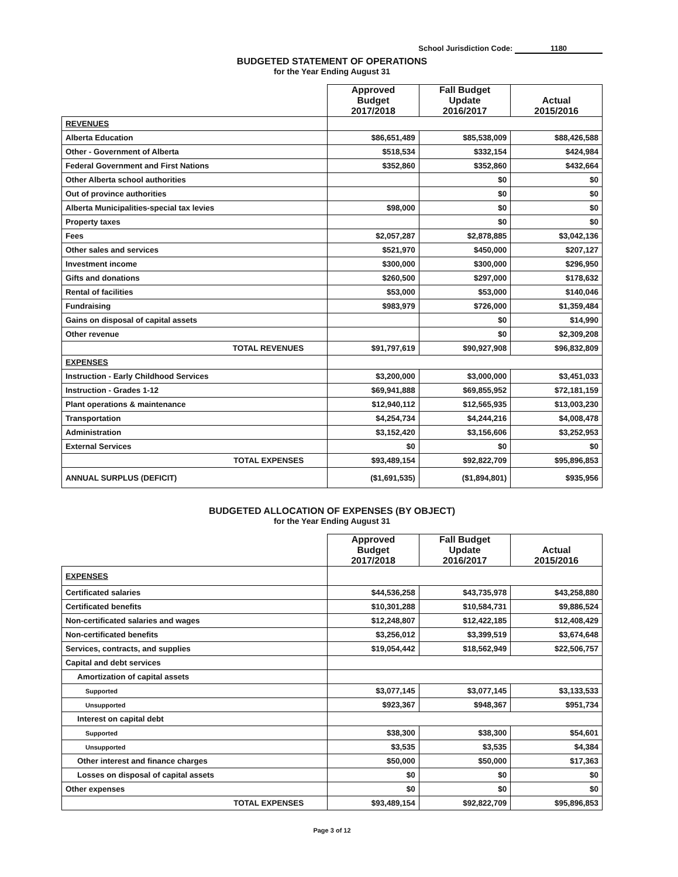School Jurisdiction Code: 1180
BUDGETED STATEMENT OF OPERATIONS
for the Year Ending August 31
| | Approved Budget 2017/2018 | Fall Budget Update 2016/2017 | Actual 2015/2016 |
| --- | --- | --- | --- |
| REVENUES | | | |
| Alberta Education | $86,651,489 | $85,538,009 | $88,426,588 |
| Other - Government of Alberta | $518,534 | $332,154 | $424,984 |
| Federal Government and First Nations | $352,860 | $352,860 | $432,664 |
| Other Alberta school authorities | | $0 | $0 |
| Out of province authorities | | $0 | $0 |
| Alberta Municipalities-special tax levies | $98,000 | $0 | $0 |
| Property taxes | | $0 | $0 |
| Fees | $2,057,287 | $2,878,885 | $3,042,136 |
| Other sales and services | $521,970 | $450,000 | $207,127 |
| Investment income | $300,000 | $300,000 | $296,950 |
| Gifts and donations | $260,500 | $297,000 | $178,632 |
| Rental of facilities | $53,000 | $53,000 | $140,046 |
| Fundraising | $983,979 | $726,000 | $1,359,484 |
| Gains on disposal of capital assets | | $0 | $14,990 |
| Other revenue | | $0 | $2,309,208 |
| TOTAL REVENUES | $91,797,619 | $90,927,908 | $96,832,809 |
| EXPENSES | | | |
| Instruction - Early Childhood Services | $3,200,000 | $3,000,000 | $3,451,033 |
| Instruction - Grades 1-12 | $69,941,888 | $69,855,952 | $72,181,159 |
| Plant operations & maintenance | $12,940,112 | $12,565,935 | $13,003,230 |
| Transportation | $4,254,734 | $4,244,216 | $4,008,478 |
| Administration | $3,152,420 | $3,156,606 | $3,252,953 |
| External Services | $0 | $0 | $0 |
| TOTAL EXPENSES | $93,489,154 | $92,822,709 | $95,896,853 |
| ANNUAL SURPLUS (DEFICIT) | ($1,691,535) | ($1,894,801) | $935,956 |
BUDGETED ALLOCATION OF EXPENSES (BY OBJECT)
for the Year Ending August 31
| | Approved Budget 2017/2018 | Fall Budget Update 2016/2017 | Actual 2015/2016 |
| --- | --- | --- | --- |
| EXPENSES | | | |
| Certificated salaries | $44,536,258 | $43,735,978 | $43,258,880 |
| Certificated benefits | $10,301,288 | $10,584,731 | $9,886,524 |
| Non-certificated salaries and wages | $12,248,807 | $12,422,185 | $12,408,429 |
| Non-certificated benefits | $3,256,012 | $3,399,519 | $3,674,648 |
| Services, contracts, and supplies | $19,054,442 | $18,562,949 | $22,506,757 |
| Capital and debt services | | | |
| Amortization of capital assets | | | |
| Supported | $3,077,145 | $3,077,145 | $3,133,533 |
| Unsupported | $923,367 | $948,367 | $951,734 |
| Interest on capital debt | | | |
| Supported | $38,300 | $38,300 | $54,601 |
| Unsupported | $3,535 | $3,535 | $4,384 |
| Other interest and finance charges | $50,000 | $50,000 | $17,363 |
| Losses on disposal of capital assets | $0 | $0 | $0 |
| Other expenses | $0 | $0 | $0 |
| TOTAL EXPENSES | $93,489,154 | $92,822,709 | $95,896,853 |
Page 3 of 12